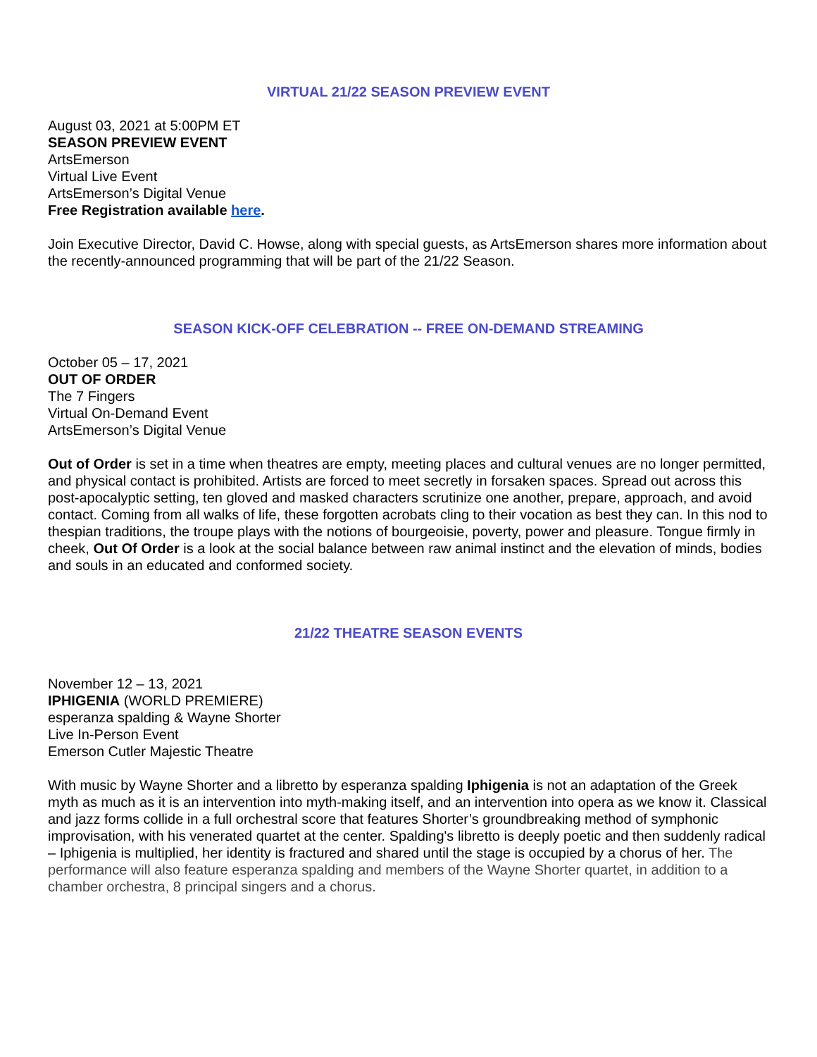VIRTUAL 21/22 SEASON PREVIEW EVENT
August 03, 2021 at 5:00PM ET
SEASON PREVIEW EVENT
ArtsEmerson
Virtual Live Event
ArtsEmerson’s Digital Venue
Free Registration available here.
Join Executive Director, David C. Howse, along with special guests, as ArtsEmerson shares more information about the recently-announced programming that will be part of the 21/22 Season.
SEASON KICK-OFF CELEBRATION -- FREE ON-DEMAND STREAMING
October 05 – 17, 2021
OUT OF ORDER
The 7 Fingers
Virtual On-Demand Event
ArtsEmerson’s Digital Venue
Out of Order is set in a time when theatres are empty, meeting places and cultural venues are no longer permitted, and physical contact is prohibited. Artists are forced to meet secretly in forsaken spaces. Spread out across this post-apocalyptic setting, ten gloved and masked characters scrutinize one another, prepare, approach, and avoid contact. Coming from all walks of life, these forgotten acrobats cling to their vocation as best they can. In this nod to thespian traditions, the troupe plays with the notions of bourgeoisie, poverty, power and pleasure. Tongue firmly in cheek, Out Of Order is a look at the social balance between raw animal instinct and the elevation of minds, bodies and souls in an educated and conformed society.
21/22 THEATRE SEASON EVENTS
November 12 – 13, 2021
IPHIGENIA (WORLD PREMIERE)
esperanza spalding & Wayne Shorter
Live In-Person Event
Emerson Cutler Majestic Theatre
With music by Wayne Shorter and a libretto by esperanza spalding Iphigenia is not an adaptation of the Greek myth as much as it is an intervention into myth-making itself, and an intervention into opera as we know it. Classical and jazz forms collide in a full orchestral score that features Shorter’s groundbreaking method of symphonic improvisation, with his venerated quartet at the center. Spalding's libretto is deeply poetic and then suddenly radical – Iphigenia is multiplied, her identity is fractured and shared until the stage is occupied by a chorus of her. The performance will also feature esperanza spalding and members of the Wayne Shorter quartet, in addition to a chamber orchestra, 8 principal singers and a chorus.